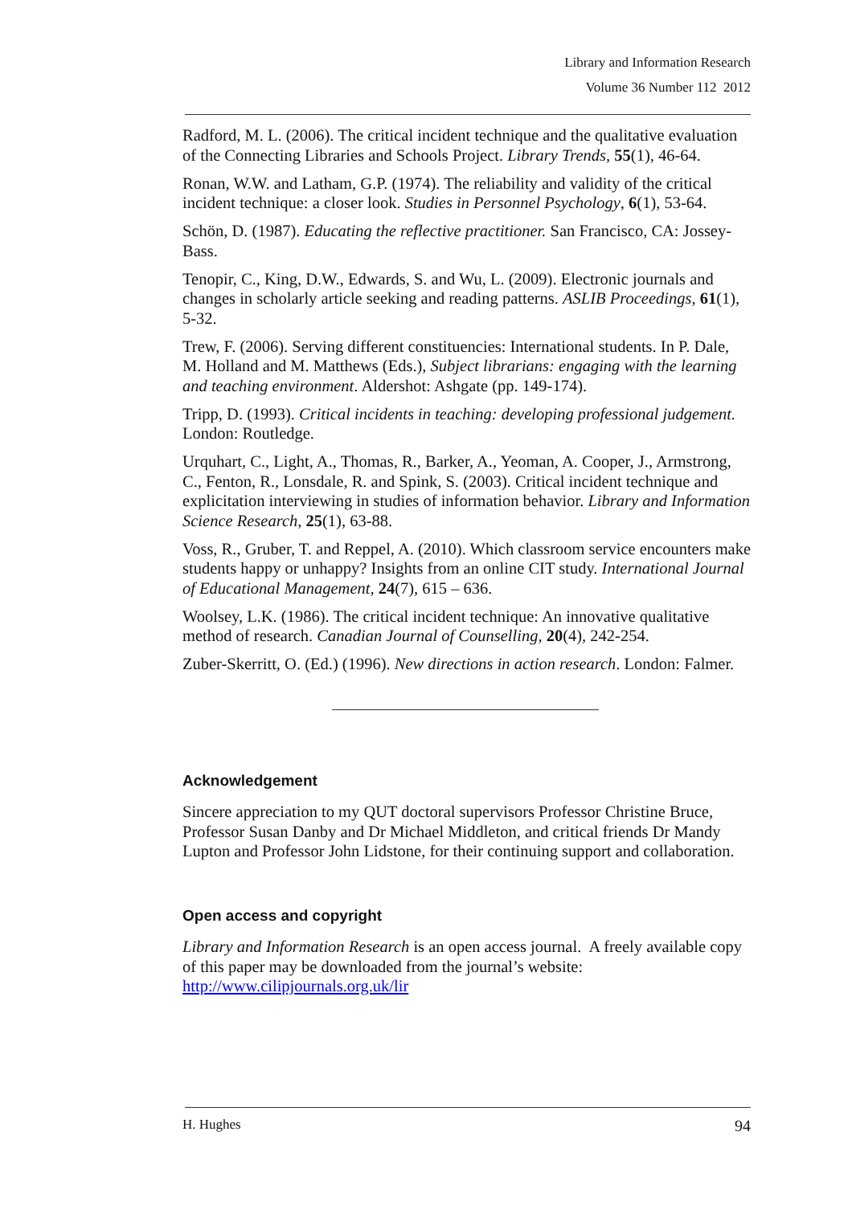Library and Information Research
Volume 36 Number 112 2012
Radford, M. L. (2006). The critical incident technique and the qualitative evaluation of the Connecting Libraries and Schools Project. Library Trends, 55(1), 46-64.
Ronan, W.W. and Latham, G.P. (1974). The reliability and validity of the critical incident technique: a closer look. Studies in Personnel Psychology, 6(1), 53-64.
Schön, D. (1987). Educating the reflective practitioner. San Francisco, CA: Jossey-Bass.
Tenopir, C., King, D.W., Edwards, S. and Wu, L. (2009). Electronic journals and changes in scholarly article seeking and reading patterns. ASLIB Proceedings, 61(1), 5-32.
Trew, F. (2006). Serving different constituencies: International students. In P. Dale, M. Holland and M. Matthews (Eds.), Subject librarians: engaging with the learning and teaching environment. Aldershot: Ashgate (pp. 149-174).
Tripp, D. (1993). Critical incidents in teaching: developing professional judgement. London: Routledge.
Urquhart, C., Light, A., Thomas, R., Barker, A., Yeoman, A. Cooper, J., Armstrong, C., Fenton, R., Lonsdale, R. and Spink, S. (2003). Critical incident technique and explicitation interviewing in studies of information behavior. Library and Information Science Research, 25(1), 63-88.
Voss, R., Gruber, T. and Reppel, A. (2010). Which classroom service encounters make students happy or unhappy? Insights from an online CIT study. International Journal of Educational Management, 24(7), 615 – 636.
Woolsey, L.K. (1986). The critical incident technique: An innovative qualitative method of research. Canadian Journal of Counselling, 20(4), 242-254.
Zuber-Skerritt, O. (Ed.) (1996). New directions in action research. London: Falmer.
Acknowledgement
Sincere appreciation to my QUT doctoral supervisors Professor Christine Bruce, Professor Susan Danby and Dr Michael Middleton, and critical friends Dr Mandy Lupton and Professor John Lidstone, for their continuing support and collaboration.
Open access and copyright
Library and Information Research is an open access journal. A freely available copy of this paper may be downloaded from the journal’s website: http://www.cilipjournals.org.uk/lir
H. Hughes 94